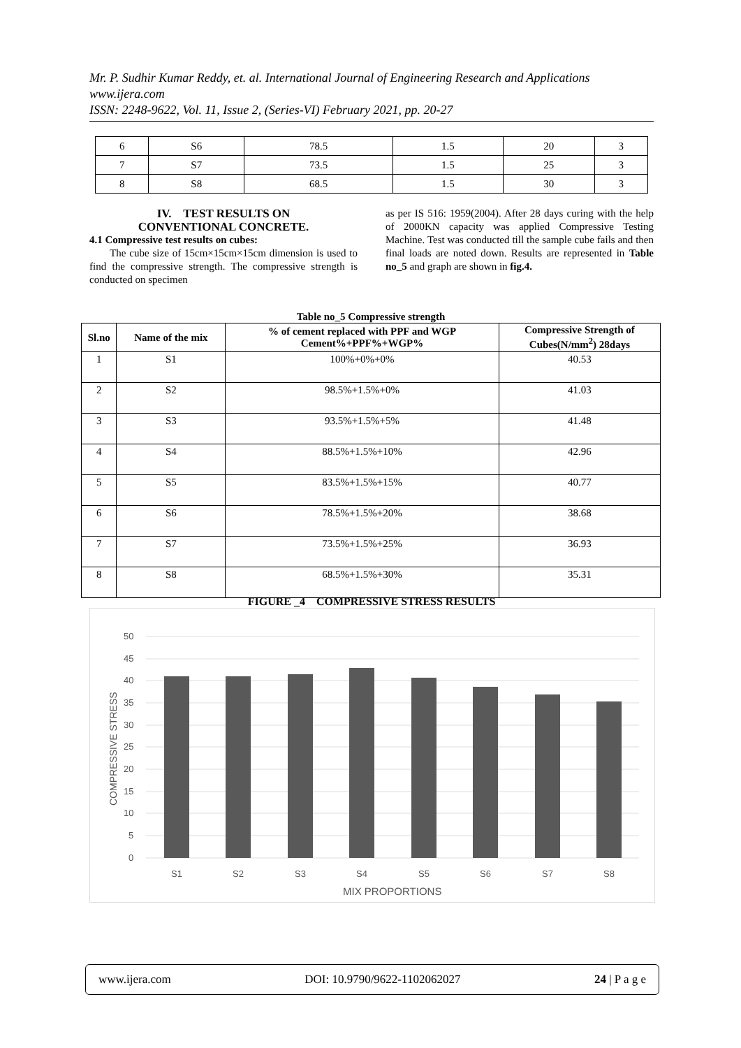Mr. P. Sudhir Kumar Reddy, et. al. International Journal of Engineering Research and Applications
www.ijera.com
ISSN: 2248-9622, Vol. 11, Issue 2, (Series-VI) February 2021, pp. 20-27
| 6 | S6 | 78.5 | 1.5 | 20 | 3 |
| 7 | S7 | 73.5 | 1.5 | 25 | 3 |
| 8 | S8 | 68.5 | 1.5 | 30 | 3 |
IV. TEST RESULTS ON
CONVENTIONAL CONCRETE.
4.1 Compressive test results on cubes:
The cube size of 15cm×15cm×15cm dimension is used to find the compressive strength. The compressive strength is conducted on specimen
as per IS 516: 1959(2004). After 28 days curing with the help of 2000KN capacity was applied Compressive Testing Machine. Test was conducted till the sample cube fails and then final loads are noted down. Results are represented in Table no_5 and graph are shown in fig.4.
Table no_5 Compressive strength
| Sl.no | Name of the mix | % of cement replaced with PPF and WGP Cement%+PPF%+WGP% | Compressive Strength of Cubes(N/mm<sup>2</sup>) 28days |
| --- | --- | --- | --- |
| 1 | S1 | 100%+0%+0% | 40.53 |
| 2 | S2 | 98.5%+1.5%+0% | 41.03 |
| 3 | S3 | 93.5%+1.5%+5% | 41.48 |
| 4 | S4 | 88.5%+1.5%+10% | 42.96 |
| 5 | S5 | 83.5%+1.5%+15% | 40.77 |
| 6 | S6 | 78.5%+1.5%+20% | 38.68 |
| 7 | S7 | 73.5%+1.5%+25% | 36.93 |
| 8 | S8 | 68.5%+1.5%+30% | 35.31 |
FIGURE _4 COMPRESSIVE STRESS RESULTS
50
45
40
35
30
25
20
15
10
5
0
S1
S2
S3
S4
S5
S6
S7
S8
MIX PROPORTIONS
COMPRESSIVE STRESS
www.ijera.com DOI: 10.9790/9622-1102062027 24 | P a g e